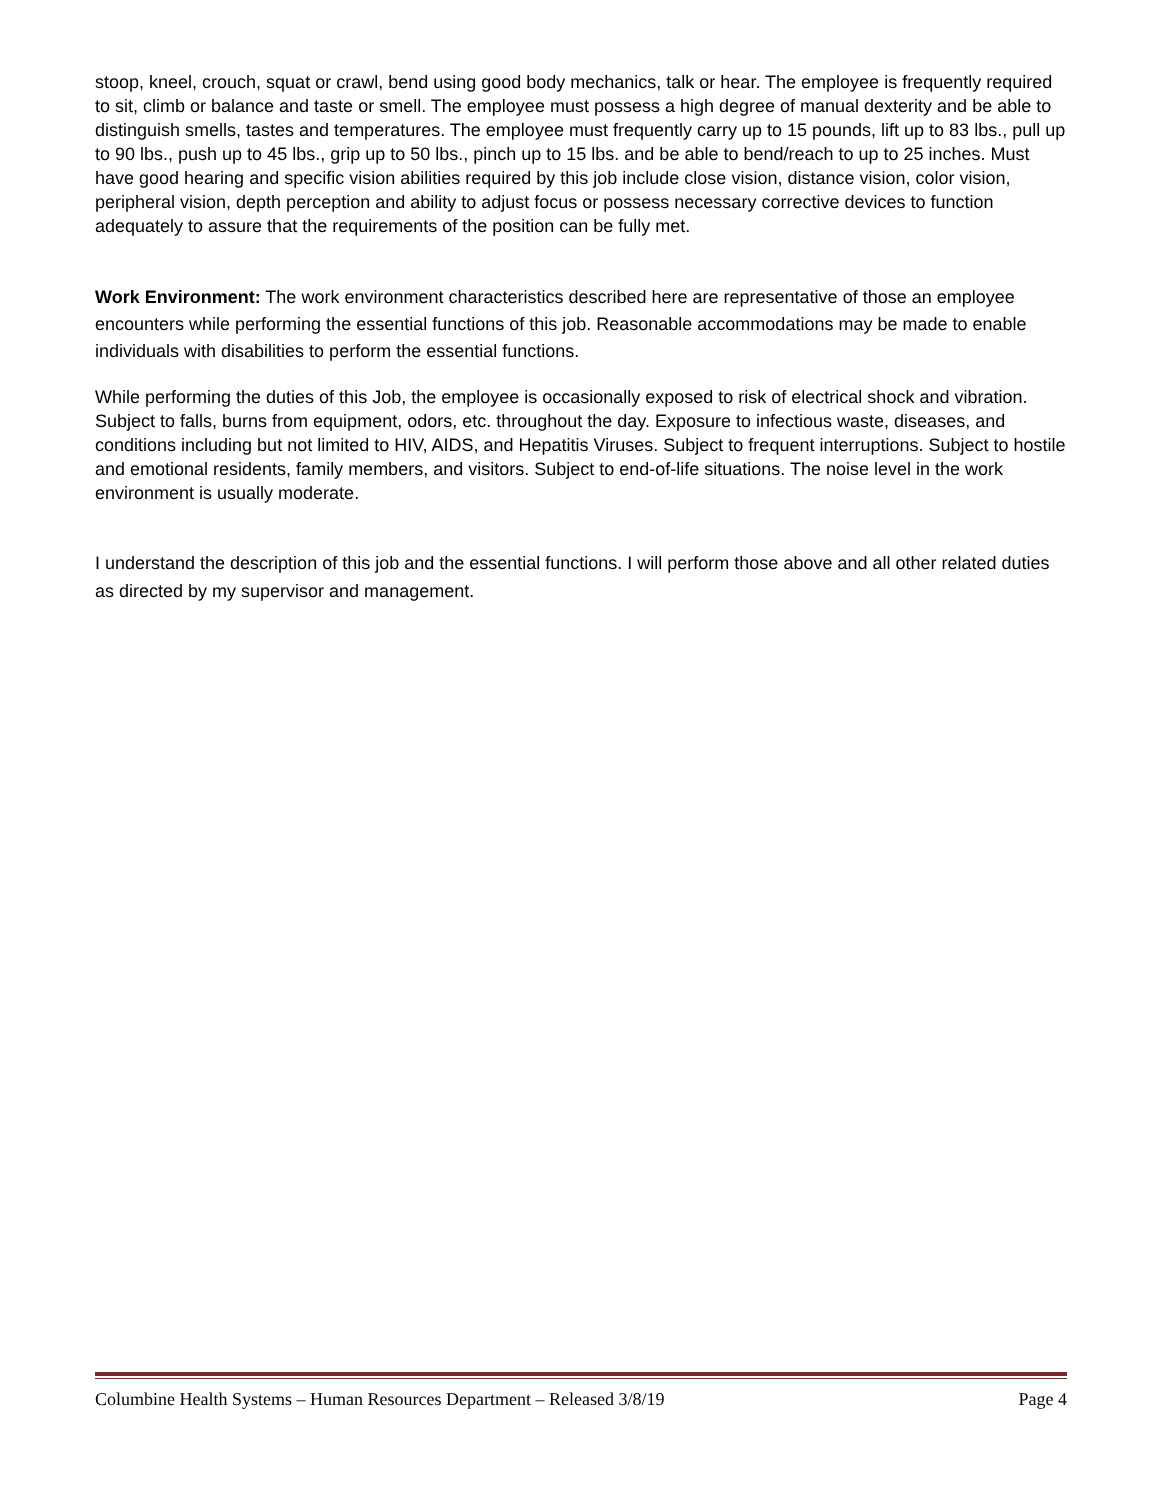stoop, kneel, crouch, squat or crawl, bend using good body mechanics, talk or hear. The employee is frequently required to sit, climb or balance and taste or smell. The employee must possess a high degree of manual dexterity and be able to distinguish smells, tastes and temperatures. The employee must frequently carry up to 15 pounds, lift up to 83 lbs., pull up to 90 lbs., push up to 45 lbs., grip up to 50 lbs., pinch up to 15 lbs. and be able to bend/reach to up to 25 inches. Must have good hearing and specific vision abilities required by this job include close vision, distance vision, color vision, peripheral vision, depth perception and ability to adjust focus or possess necessary corrective devices to function adequately to assure that the requirements of the position can be fully met.
Work Environment: The work environment characteristics described here are representative of those an employee encounters while performing the essential functions of this job. Reasonable accommodations may be made to enable individuals with disabilities to perform the essential functions.
While performing the duties of this Job, the employee is occasionally exposed to risk of electrical shock and vibration. Subject to falls, burns from equipment, odors, etc. throughout the day. Exposure to infectious waste, diseases, and conditions including but not limited to HIV, AIDS, and Hepatitis Viruses. Subject to frequent interruptions. Subject to hostile and emotional residents, family members, and visitors. Subject to end-of-life situations. The noise level in the work environment is usually moderate.
I understand the description of this job and the essential functions. I will perform those above and all other related duties as directed by my supervisor and management.
Columbine Health Systems – Human Resources Department – Released 3/8/19 Page 4